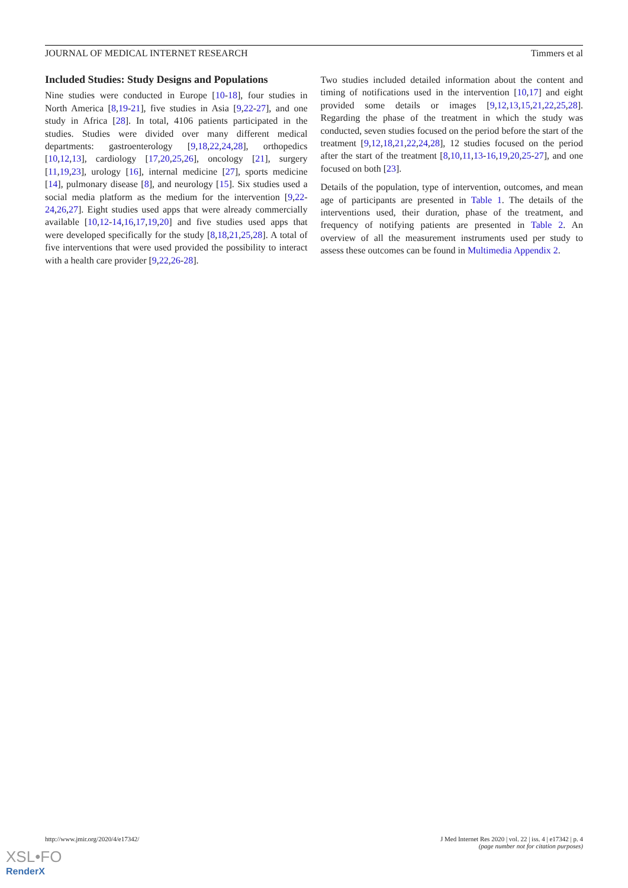JOURNAL OF MEDICAL INTERNET RESEARCH Timmers et al
Included Studies: Study Designs and Populations
Nine studies were conducted in Europe [10-18], four studies in North America [8,19-21], five studies in Asia [9,22-27], and one study in Africa [28]. In total, 4106 patients participated in the studies. Studies were divided over many different medical departments: gastroenterology [9,18,22,24,28], orthopedics [10,12,13], cardiology [17,20,25,26], oncology [21], surgery [11,19,23], urology [16], internal medicine [27], sports medicine [14], pulmonary disease [8], and neurology [15]. Six studies used a social media platform as the medium for the intervention [9,22-24,26,27]. Eight studies used apps that were already commercially available [10,12-14,16,17,19,20] and five studies used apps that were developed specifically for the study [8,18,21,25,28]. A total of five interventions that were used provided the possibility to interact with a health care provider [9,22,26-28].
Two studies included detailed information about the content and timing of notifications used in the intervention [10,17] and eight provided some details or images [9,12,13,15,21,22,25,28]. Regarding the phase of the treatment in which the study was conducted, seven studies focused on the period before the start of the treatment [9,12,18,21,22,24,28], 12 studies focused on the period after the start of the treatment [8,10,11,13-16,19,20,25-27], and one focused on both [23].
Details of the population, type of intervention, outcomes, and mean age of participants are presented in Table 1. The details of the interventions used, their duration, phase of the treatment, and frequency of notifying patients are presented in Table 2. An overview of all the measurement instruments used per study to assess these outcomes can be found in Multimedia Appendix 2.
http://www.jmir.org/2020/4/e17342/ J Med Internet Res 2020 | vol. 22 | iss. 4 | e17342 | p. 4
(page number not for citation purposes)
XSL•FO
RenderX